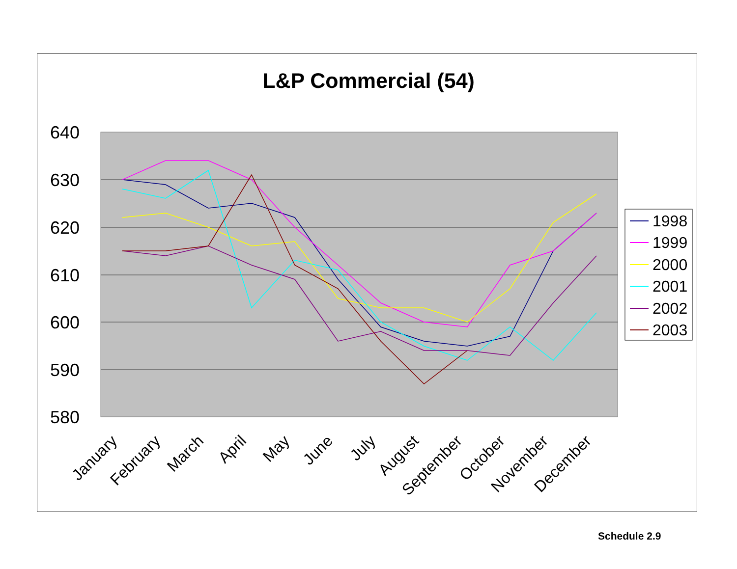L&P Commercial (54)
640
630
620
610
600
590
580
January
February
March
April
May
June
July
August
September
October
November
December
1998
1999
2000
2001
2002
2003
Schedule 2.9